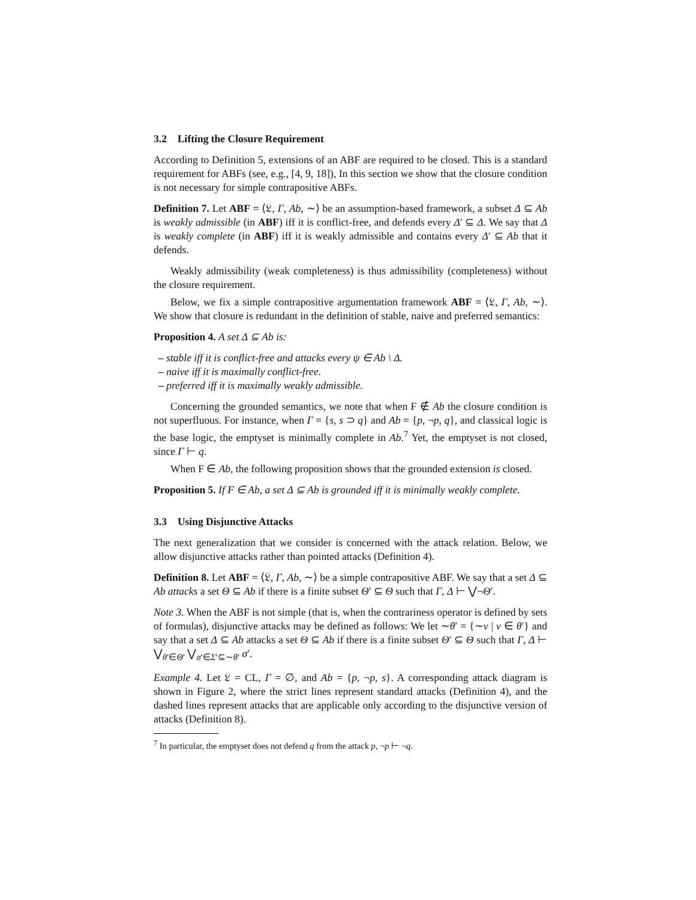3.2 Lifting the Closure Requirement
According to Definition 5, extensions of an ABF are required to be closed. This is a standard requirement for ABFs (see, e.g., [4, 9, 18]), In this section we show that the closure condition is not necessary for simple contrapositive ABFs.
Definition 7. Let ABF = ⟨𝔏, Γ, Ab, ∼⟩ be an assumption-based framework, a subset Δ ⊆ Ab is weakly admissible (in ABF) iff it is conflict-free, and defends every Δ′ ⊆ Δ. We say that Δ is weakly complete (in ABF) iff it is weakly admissible and contains every Δ′ ⊆ Ab that it defends.
Weakly admissibility (weak completeness) is thus admissibility (completeness) without the closure requirement.
Below, we fix a simple contrapositive argumentation framework ABF = ⟨𝔏, Γ, Ab, ∼⟩. We show that closure is redundant in the definition of stable, naive and preferred semantics:
Proposition 4. A set Δ ⊆ Ab is:
– stable iff it is conflict-free and attacks every ψ ∈ Ab \ Δ.
– naive iff it is maximally conflict-free.
– preferred iff it is maximally weakly admissible.
Concerning the grounded semantics, we note that when F ∉ Ab the closure condition is not superfluous. For instance, when Γ = {s, s ⊃ q} and Ab = {p, ¬p, q}, and classical logic is the base logic, the emptyset is minimally complete in Ab.<sup>7</sup> Yet, the emptyset is not closed, since Γ ⊢ q.
When F ∈ Ab, the following proposition shows that the grounded extension is closed.
Proposition 5. If F ∈ Ab, a set Δ ⊆ Ab is grounded iff it is minimally weakly complete.
3.3 Using Disjunctive Attacks
The next generalization that we consider is concerned with the attack relation. Below, we allow disjunctive attacks rather than pointed attacks (Definition 4).
Definition 8. Let ABF = ⟨𝔏, Γ, Ab, ∼⟩ be a simple contrapositive ABF. We say that a set Δ ⊆ Ab attacks a set Θ ⊆ Ab if there is a finite subset Θ′ ⊆ Θ such that Γ, Δ ⊢ ⋁¬Θ′.
Note 3. When the ABF is not simple (that is, when the contrariness operator is defined by sets of formulas), disjunctive attacks may be defined as follows: We let ∼θ′ = {∼ν | ν ∈ θ′} and say that a set Δ ⊆ Ab attacks a set Θ ⊆ Ab if there is a finite subset Θ′ ⊆ Θ such that Γ, Δ ⊢ ⋁<sub>θ′∈Θ′</sub> ⋁<sub>σ′∈Σ′⊆∼θ′</sub> σ′.
Example 4. Let 𝔏 = CL, Γ = ∅, and Ab = {p, ¬p, s}. A corresponding attack diagram is shown in Figure 2, where the strict lines represent standard attacks (Definition 4), and the dashed lines represent attacks that are applicable only according to the disjunctive version of attacks (Definition 8).
<sup>7</sup> In particular, the emptyset does not defend q from the attack p, ¬p ⊢ ¬q.